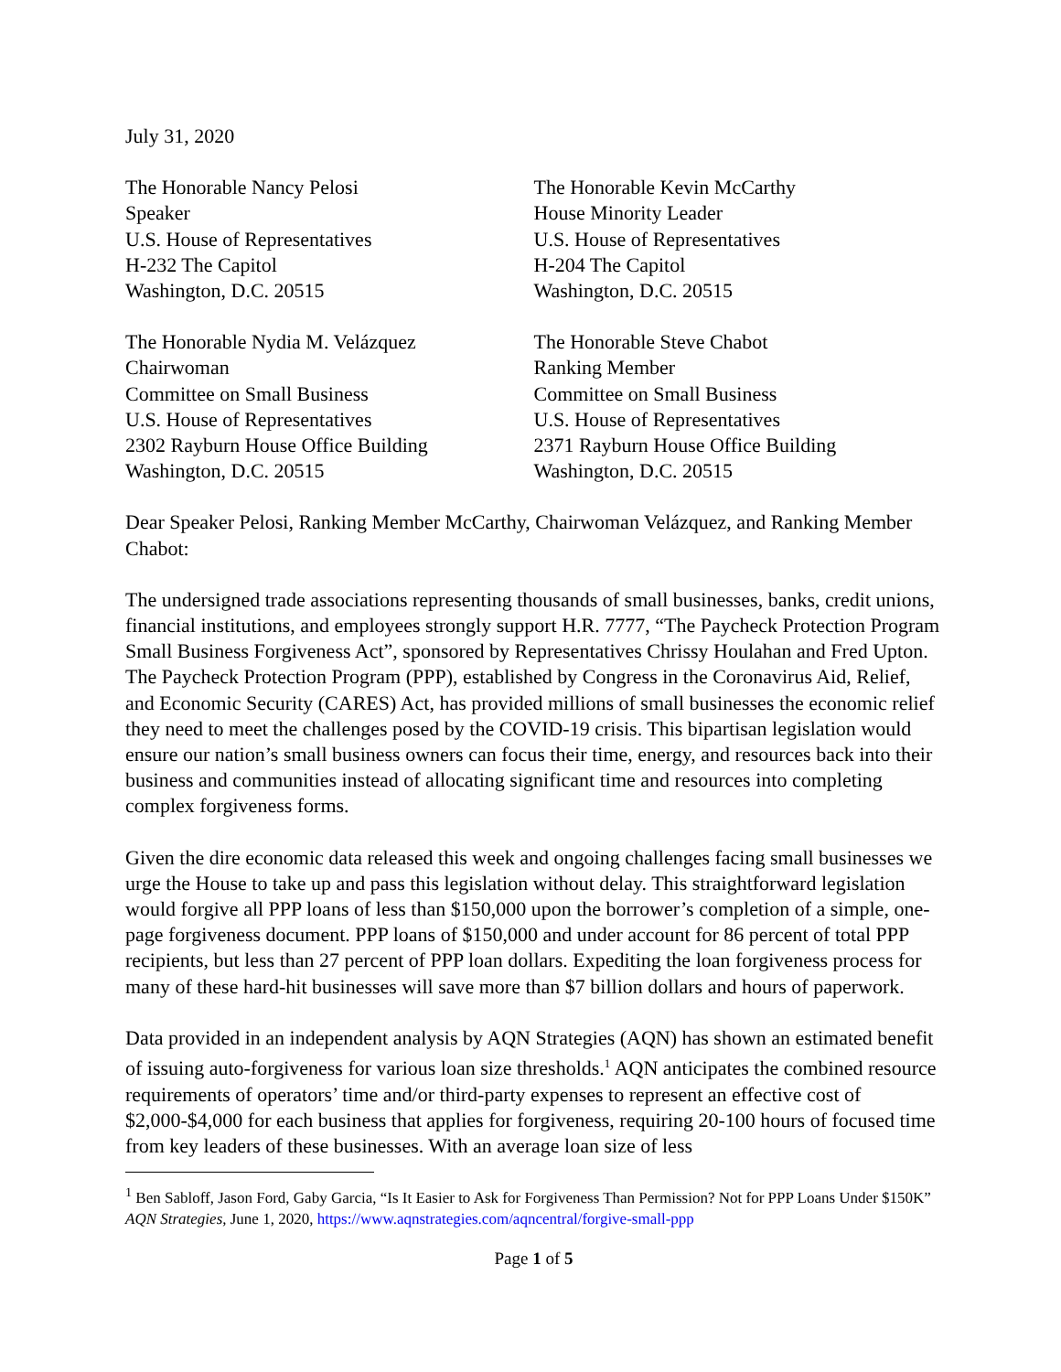July 31, 2020
The Honorable Nancy Pelosi
Speaker
U.S. House of Representatives
H-232 The Capitol
Washington, D.C. 20515
The Honorable Kevin McCarthy
House Minority Leader
U.S. House of Representatives
H-204 The Capitol
Washington, D.C. 20515
The Honorable Nydia M. Velázquez
Chairwoman
Committee on Small Business
U.S. House of Representatives
2302 Rayburn House Office Building
Washington, D.C. 20515
The Honorable Steve Chabot
Ranking Member
Committee on Small Business
U.S. House of Representatives
2371 Rayburn House Office Building
Washington, D.C. 20515
Dear Speaker Pelosi, Ranking Member McCarthy, Chairwoman Velázquez, and Ranking Member Chabot:
The undersigned trade associations representing thousands of small businesses, banks, credit unions, financial institutions, and employees strongly support H.R. 7777, “The Paycheck Protection Program Small Business Forgiveness Act”, sponsored by Representatives Chrissy Houlahan and Fred Upton. The Paycheck Protection Program (PPP), established by Congress in the Coronavirus Aid, Relief, and Economic Security (CARES) Act, has provided millions of small businesses the economic relief they need to meet the challenges posed by the COVID-19 crisis. This bipartisan legislation would ensure our nation’s small business owners can focus their time, energy, and resources back into their business and communities instead of allocating significant time and resources into completing complex forgiveness forms.
Given the dire economic data released this week and ongoing challenges facing small businesses we urge the House to take up and pass this legislation without delay. This straightforward legislation would forgive all PPP loans of less than $150,000 upon the borrower’s completion of a simple, one-page forgiveness document. PPP loans of $150,000 and under account for 86 percent of total PPP recipients, but less than 27 percent of PPP loan dollars. Expediting the loan forgiveness process for many of these hard-hit businesses will save more than $7 billion dollars and hours of paperwork.
Data provided in an independent analysis by AQN Strategies (AQN) has shown an estimated benefit of issuing auto-forgiveness for various loan size thresholds.<sup>1</sup> AQN anticipates the combined resource requirements of operators’ time and/or third-party expenses to represent an effective cost of $2,000-$4,000 for each business that applies for forgiveness, requiring 20-100 hours of focused time from key leaders of these businesses. With an average loan size of less
<sup>1</sup> Ben Sabloff, Jason Ford, Gaby Garcia, “Is It Easier to Ask for Forgiveness Than Permission? Not for PPP Loans Under $150K” AQN Strategies, June 1, 2020, https://www.aqnstrategies.com/aqncentral/forgive-small-ppp
Page 1 of 5